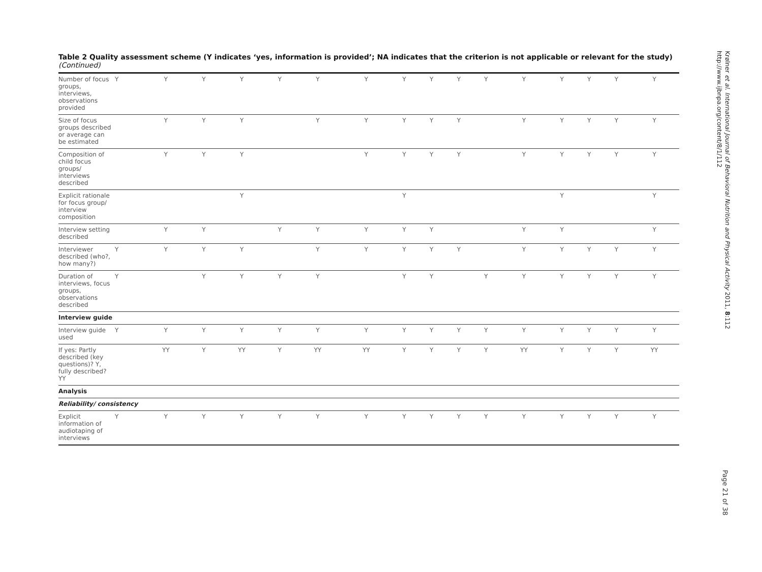Table 2 Quality assessment scheme (Y indicates ‘yes, information is provided’; NA indicates that the criterion is not applicable or relevant for the study) (Continued)
| Number of focus groups, interviews, observations provided | Y | Y | Y | Y | Y | Y | Y | Y | Y | Y | Y | Y | Y | Y | Y | Y |
| Size of focus groups described or average can be estimated | | Y | Y | Y | | Y | Y | Y | Y | Y | | Y | Y | Y | Y | Y |
| Composition of child focus groups/ interviews described | | Y | Y | Y | | | Y | Y | Y | Y | | Y | Y | Y | Y | Y |
| Explicit rationale for focus group/ interview composition | | | | Y | | | | Y | | | | | Y | | | Y |
| Interview setting described | | Y | Y | | Y | Y | Y | Y | Y | | | Y | Y | | | Y |
| Interviewer described (who?, how many?) | Y | Y | Y | Y | | Y | Y | Y | Y | Y | | Y | Y | Y | Y | Y |
| Duration of interviews, focus groups, observations described | Y | | Y | Y | Y | Y | | Y | Y | | Y | Y | Y | Y | Y | Y |
| Interview guide | | | | | | | | | | | | | | | | |
| Interview guide used | Y | Y | Y | Y | Y | Y | Y | Y | Y | Y | Y | Y | Y | Y | Y | Y |
| If yes: Partly described (key questions)? Y, fully described? YY | | YY | Y | YY | Y | YY | YY | Y | Y | Y | Y | YY | Y | Y | Y | YY |
| Analysis | | | | | | | | | | | | | | | | |
| Reliability/ consistency | | | | | | | | | | | | | | | | |
| Explicit information of audiotaping of interviews | Y | Y | Y | Y | Y | Y | Y | Y | Y | Y | Y | Y | Y | Y | Y | Y |
Krølner et al. International Journal of Behavioral Nutrition and Physical Activity 2011, 8:112
http://www.ijbnpa.org/content/8/1/112
Page 21 of 38